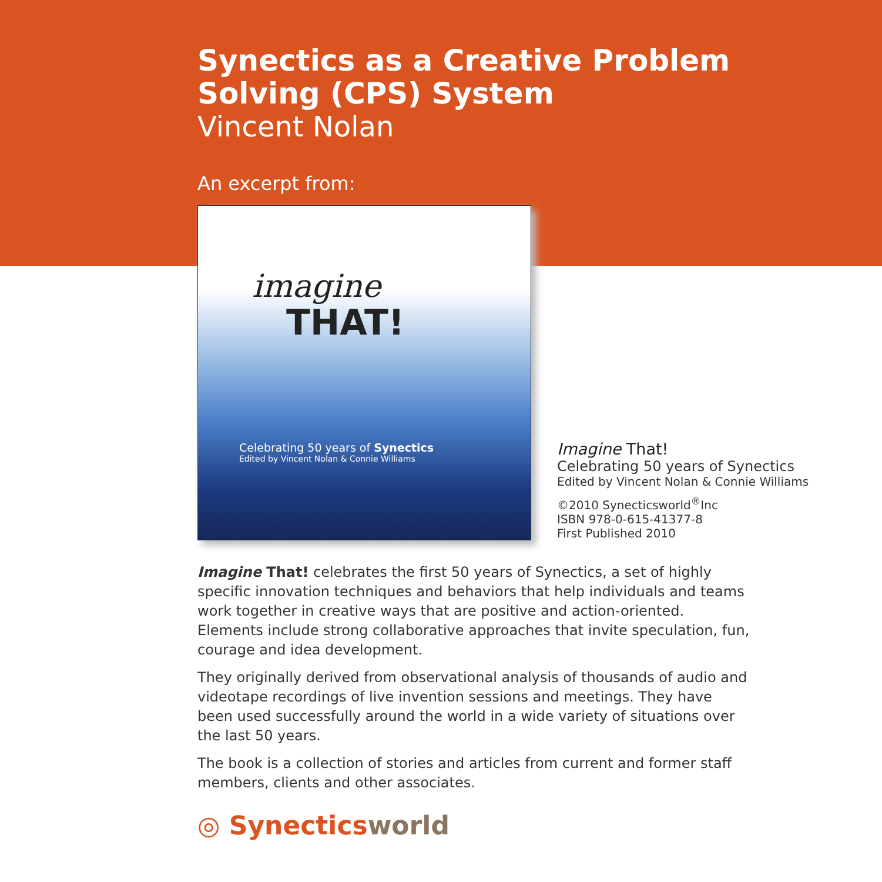Synectics as a Creative Problem
Solving (CPS) System
Vincent Nolan
An excerpt from:
imagine
THAT!
Celebrating 50 years of Synectics
Edited by Vincent Nolan & Connie Williams
Imagine That!
Celebrating 50 years of Synectics
Edited by Vincent Nolan & Connie Williams
©2010 Synecticsworld<sup>®</sup>Inc
ISBN 978-0-615-41377-8
First Published 2010
Imagine That! celebrates the first 50 years of Synectics, a set of highly specific innovation techniques and behaviors that help individuals and teams work together in creative ways that are positive and action-oriented. Elements include strong collaborative approaches that invite speculation, fun, courage and idea development.
They originally derived from observational analysis of thousands of audio and videotape recordings of live invention sessions and meetings. They have been used successfully around the world in a wide variety of situations over the last 50 years.
The book is a collection of stories and articles from current and former staff members, clients and other associates.
◎ Synecticsworld